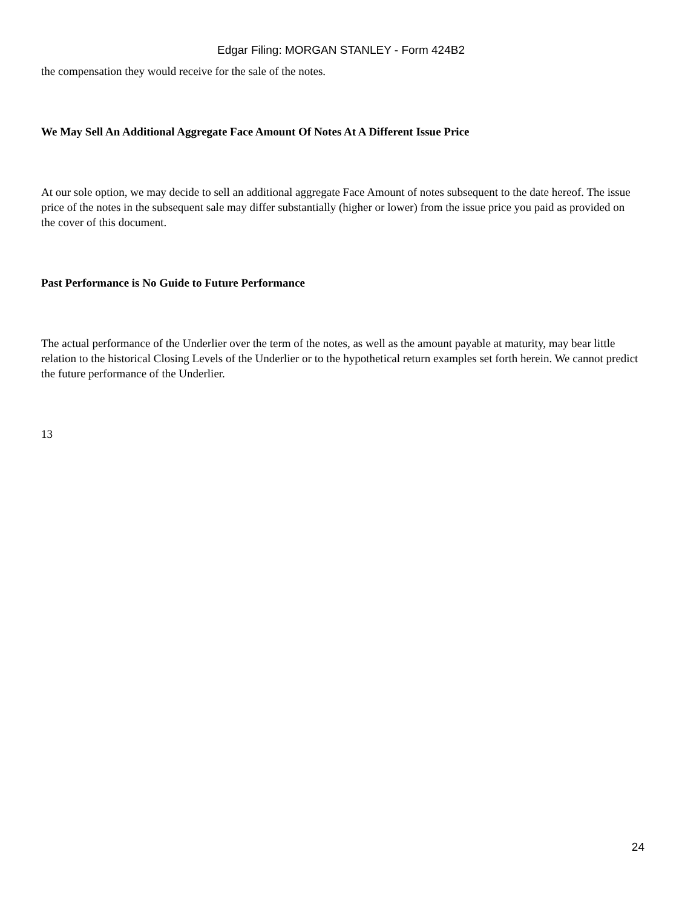Edgar Filing: MORGAN STANLEY - Form 424B2
the compensation they would receive for the sale of the notes.
We May Sell An Additional Aggregate Face Amount Of Notes At A Different Issue Price
At our sole option, we may decide to sell an additional aggregate Face Amount of notes subsequent to the date hereof. The issue price of the notes in the subsequent sale may differ substantially (higher or lower) from the issue price you paid as provided on the cover of this document.
Past Performance is No Guide to Future Performance
The actual performance of the Underlier over the term of the notes, as well as the amount payable at maturity, may bear little relation to the historical Closing Levels of the Underlier or to the hypothetical return examples set forth herein. We cannot predict the future performance of the Underlier.
13
24